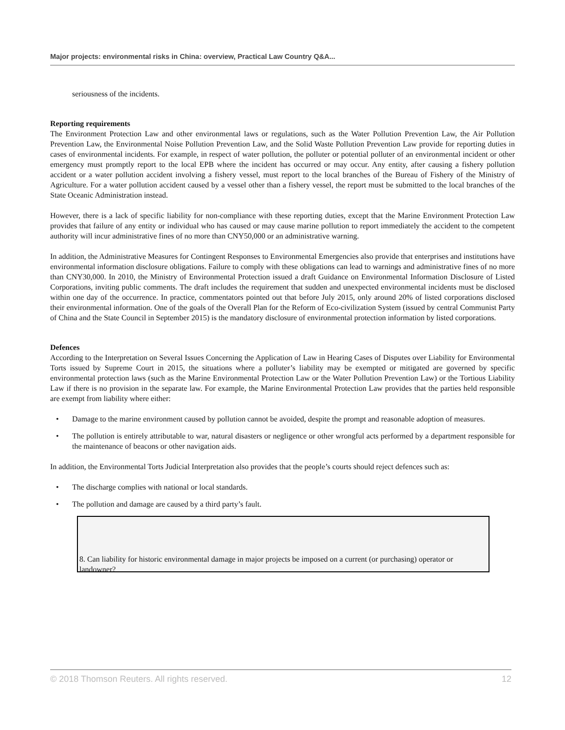Major projects: environmental risks in China: overview, Practical Law Country Q&A...
seriousness of the incidents.
Reporting requirements
The Environment Protection Law and other environmental laws or regulations, such as the Water Pollution Prevention Law, the Air Pollution Prevention Law, the Environmental Noise Pollution Prevention Law, and the Solid Waste Pollution Prevention Law provide for reporting duties in cases of environmental incidents. For example, in respect of water pollution, the polluter or potential polluter of an environmental incident or other emergency must promptly report to the local EPB where the incident has occurred or may occur. Any entity, after causing a fishery pollution accident or a water pollution accident involving a fishery vessel, must report to the local branches of the Bureau of Fishery of the Ministry of Agriculture. For a water pollution accident caused by a vessel other than a fishery vessel, the report must be submitted to the local branches of the State Oceanic Administration instead.
However, there is a lack of specific liability for non-compliance with these reporting duties, except that the Marine Environment Protection Law provides that failure of any entity or individual who has caused or may cause marine pollution to report immediately the accident to the competent authority will incur administrative fines of no more than CNY50,000 or an administrative warning.
In addition, the Administrative Measures for Contingent Responses to Environmental Emergencies also provide that enterprises and institutions have environmental information disclosure obligations. Failure to comply with these obligations can lead to warnings and administrative fines of no more than CNY30,000. In 2010, the Ministry of Environmental Protection issued a draft Guidance on Environmental Information Disclosure of Listed Corporations, inviting public comments. The draft includes the requirement that sudden and unexpected environmental incidents must be disclosed within one day of the occurrence. In practice, commentators pointed out that before July 2015, only around 20% of listed corporations disclosed their environmental information. One of the goals of the Overall Plan for the Reform of Eco-civilization System (issued by central Communist Party of China and the State Council in September 2015) is the mandatory disclosure of environmental protection information by listed corporations.
Defences
According to the Interpretation on Several Issues Concerning the Application of Law in Hearing Cases of Disputes over Liability for Environmental Torts issued by Supreme Court in 2015, the situations where a polluter’s liability may be exempted or mitigated are governed by specific environmental protection laws (such as the Marine Environmental Protection Law or the Water Pollution Prevention Law) or the Tortious Liability Law if there is no provision in the separate law. For example, the Marine Environmental Protection Law provides that the parties held responsible are exempt from liability where either:
• Damage to the marine environment caused by pollution cannot be avoided, despite the prompt and reasonable adoption of measures.
• The pollution is entirely attributable to war, natural disasters or negligence or other wrongful acts performed by a department responsible for the maintenance of beacons or other navigation aids.
In addition, the Environmental Torts Judicial Interpretation also provides that the people’s courts should reject defences such as:
• The discharge complies with national or local standards.
• The pollution and damage are caused by a third party’s fault.
8. Can liability for historic environmental damage in major projects be imposed on a current (or purchasing) operator or landowner?
© 2018 Thomson Reuters. All rights reserved. 12